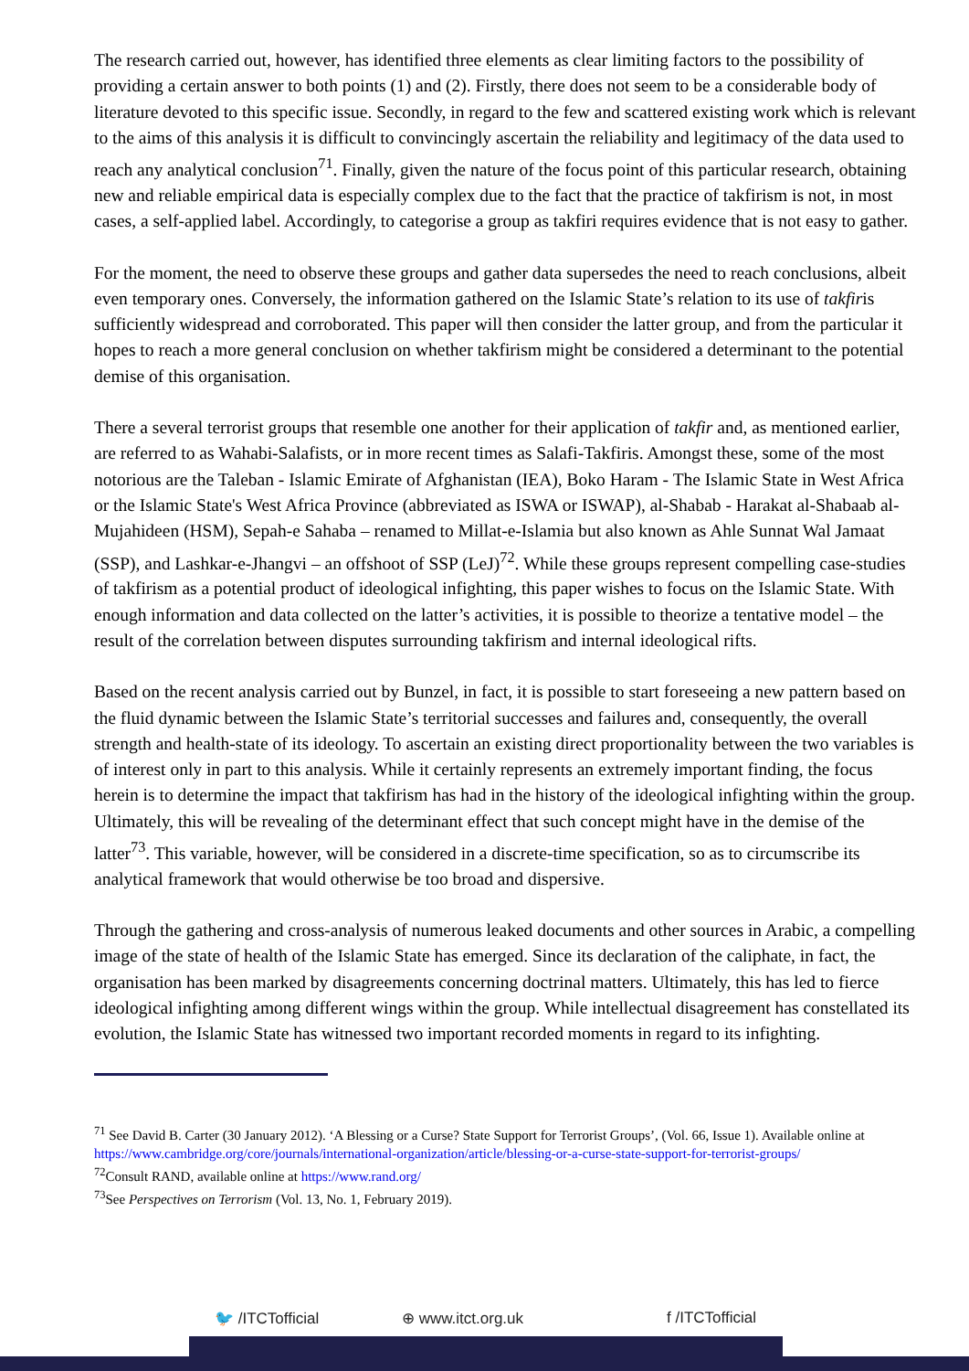The research carried out, however, has identified three elements as clear limiting factors to the possibility of providing a certain answer to both points (1) and (2). Firstly, there does not seem to be a considerable body of literature devoted to this specific issue. Secondly, in regard to the few and scattered existing work which is relevant to the aims of this analysis it is difficult to convincingly ascertain the reliability and legitimacy of the data used to reach any analytical conclusion<sup>71</sup>. Finally, given the nature of the focus point of this particular research, obtaining new and reliable empirical data is especially complex due to the fact that the practice of takfirism is not, in most cases, a self-applied label. Accordingly, to categorise a group as takfiri requires evidence that is not easy to gather.
For the moment, the need to observe these groups and gather data supersedes the need to reach conclusions, albeit even temporary ones. Conversely, the information gathered on the Islamic State’s relation to its use of takfiris sufficiently widespread and corroborated. This paper will then consider the latter group, and from the particular it hopes to reach a more general conclusion on whether takfirism might be considered a determinant to the potential demise of this organisation.
There a several terrorist groups that resemble one another for their application of takfir and, as mentioned earlier, are referred to as Wahabi-Salafists, or in more recent times as Salafi-Takfiris. Amongst these, some of the most notorious are the Taleban - Islamic Emirate of Afghanistan (IEA), Boko Haram - The Islamic State in West Africa or the Islamic State's West Africa Province (abbreviated as ISWA or ISWAP), al-Shabab - Harakat al-Shabaab al-Mujahideen (HSM), Sepah-e Sahaba – renamed to Millat-e-Islamia but also known as Ahle Sunnat Wal Jamaat (SSP), and Lashkar-e-Jhangvi – an offshoot of SSP (LeJ)<sup>72</sup>. While these groups represent compelling case-studies of takfirism as a potential product of ideological infighting, this paper wishes to focus on the Islamic State. With enough information and data collected on the latter’s activities, it is possible to theorize a tentative model – the result of the correlation between disputes surrounding takfirism and internal ideological rifts.
Based on the recent analysis carried out by Bunzel, in fact, it is possible to start foreseeing a new pattern based on the fluid dynamic between the Islamic State’s territorial successes and failures and, consequently, the overall strength and health-state of its ideology. To ascertain an existing direct proportionality between the two variables is of interest only in part to this analysis. While it certainly represents an extremely important finding, the focus herein is to determine the impact that takfirism has had in the history of the ideological infighting within the group. Ultimately, this will be revealing of the determinant effect that such concept might have in the demise of the latter<sup>73</sup>. This variable, however, will be considered in a discrete-time specification, so as to circumscribe its analytical framework that would otherwise be too broad and dispersive.
Through the gathering and cross-analysis of numerous leaked documents and other sources in Arabic, a compelling image of the state of health of the Islamic State has emerged. Since its declaration of the caliphate, in fact, the organisation has been marked by disagreements concerning doctrinal matters. Ultimately, this has led to fierce ideological infighting among different wings within the group. While intellectual disagreement has constellated its evolution, the Islamic State has witnessed two important recorded moments in regard to its infighting.
<sup>71</sup> See David B. Carter (30 January 2012). ‘A Blessing or a Curse? State Support for Terrorist Groups’, (Vol. 66, Issue 1). Available online at https://www.cambridge.org/core/journals/international-organization/article/blessing-or-a-curse-state-support-for-terrorist-groups/
<sup>72</sup> Consult RAND, available online at https://www.rand.org/
<sup>73</sup> See Perspectives on Terrorism (Vol. 13, No. 1, February 2019).
🐦 /ITCTofficial ⊕ www.itct.org.uk f /ITCTofficial